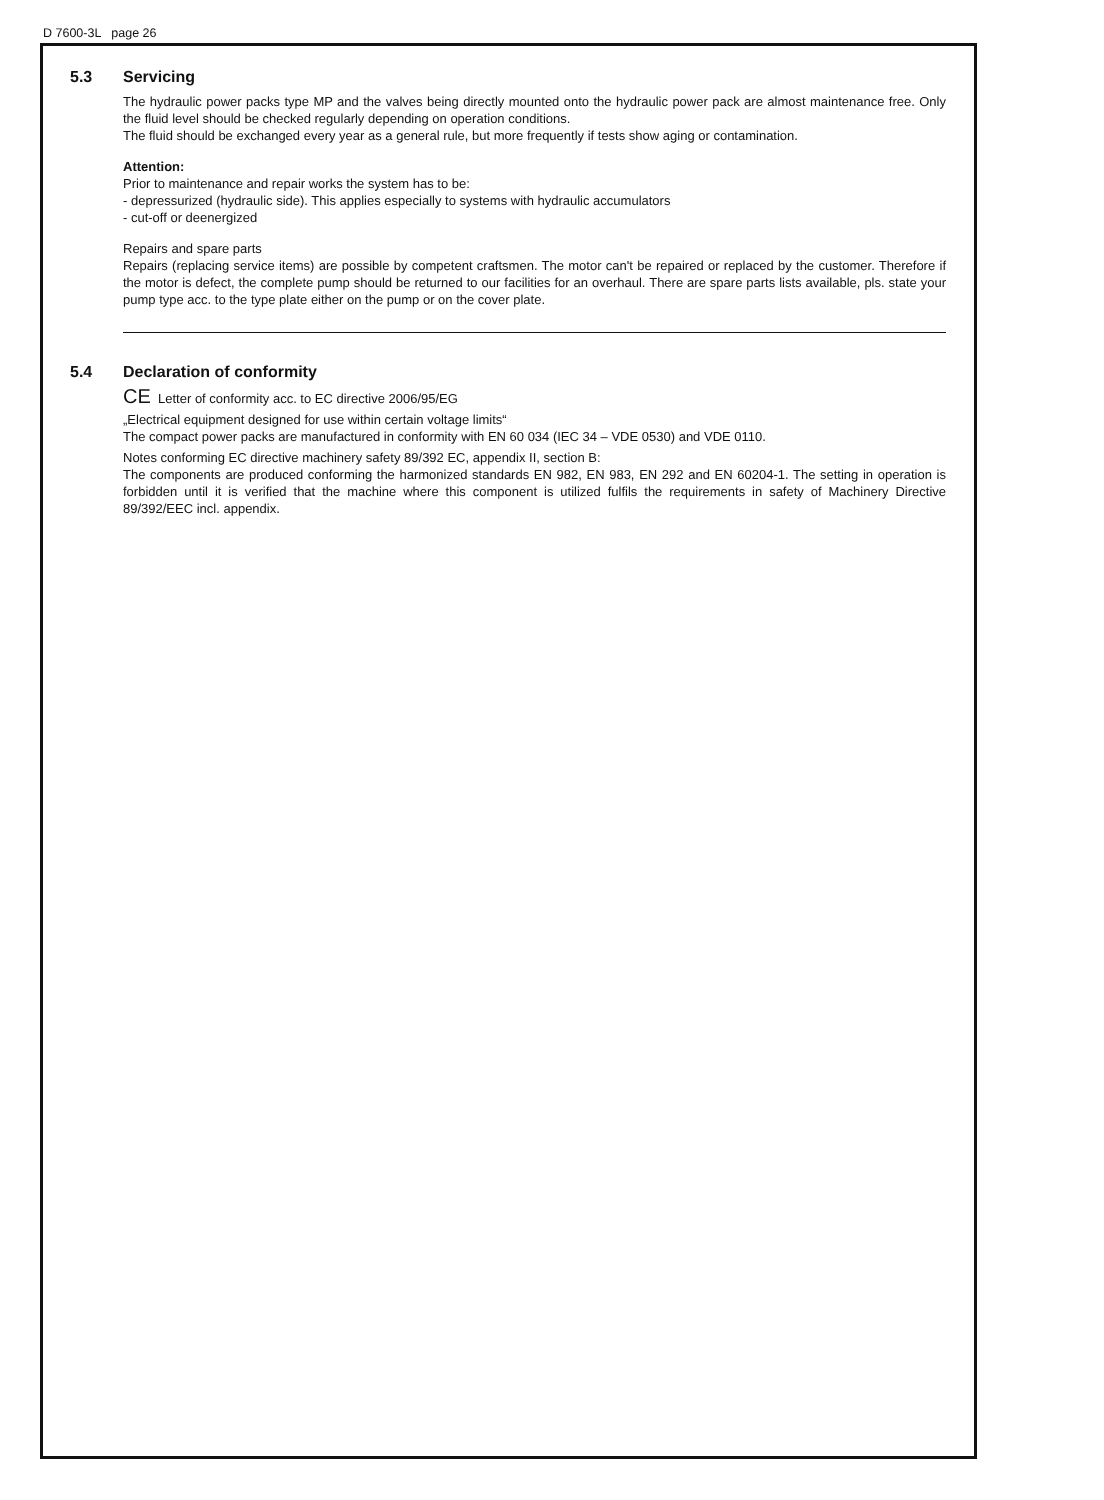D 7600-3L page 26
5.3 Servicing
The hydraulic power packs type MP and the valves being directly mounted onto the hydraulic power pack are almost maintenance free. Only the fluid level should be checked regularly depending on operation conditions.
The fluid should be exchanged every year as a general rule, but more frequently if tests show aging or contamination.
Attention:
Prior to maintenance and repair works the system has to be:
- depressurized (hydraulic side). This applies especially to systems with hydraulic accumulators
- cut-off or deenergized
Repairs and spare parts
Repairs (replacing service items) are possible by competent craftsmen. The motor can't be repaired or replaced by the customer. Therefore if the motor is defect, the complete pump should be returned to our facilities for an overhaul. There are spare parts lists available, pls. state your pump type acc. to the type plate either on the pump or on the cover plate.
5.4 Declaration of conformity
CE Letter of conformity acc. to EC directive 2006/95/EG
„Electrical equipment designed for use within certain voltage limits“
The compact power packs are manufactured in conformity with EN 60 034 (IEC 34 – VDE 0530) and VDE 0110.
Notes conforming EC directive machinery safety 89/392 EC, appendix II, section B:
The components are produced conforming the harmonized standards EN 982, EN 983, EN 292 and EN 60204-1. The setting in operation is forbidden until it is verified that the machine where this component is utilized fulfils the requirements in safety of Machinery Directive 89/392/EEC incl. appendix.